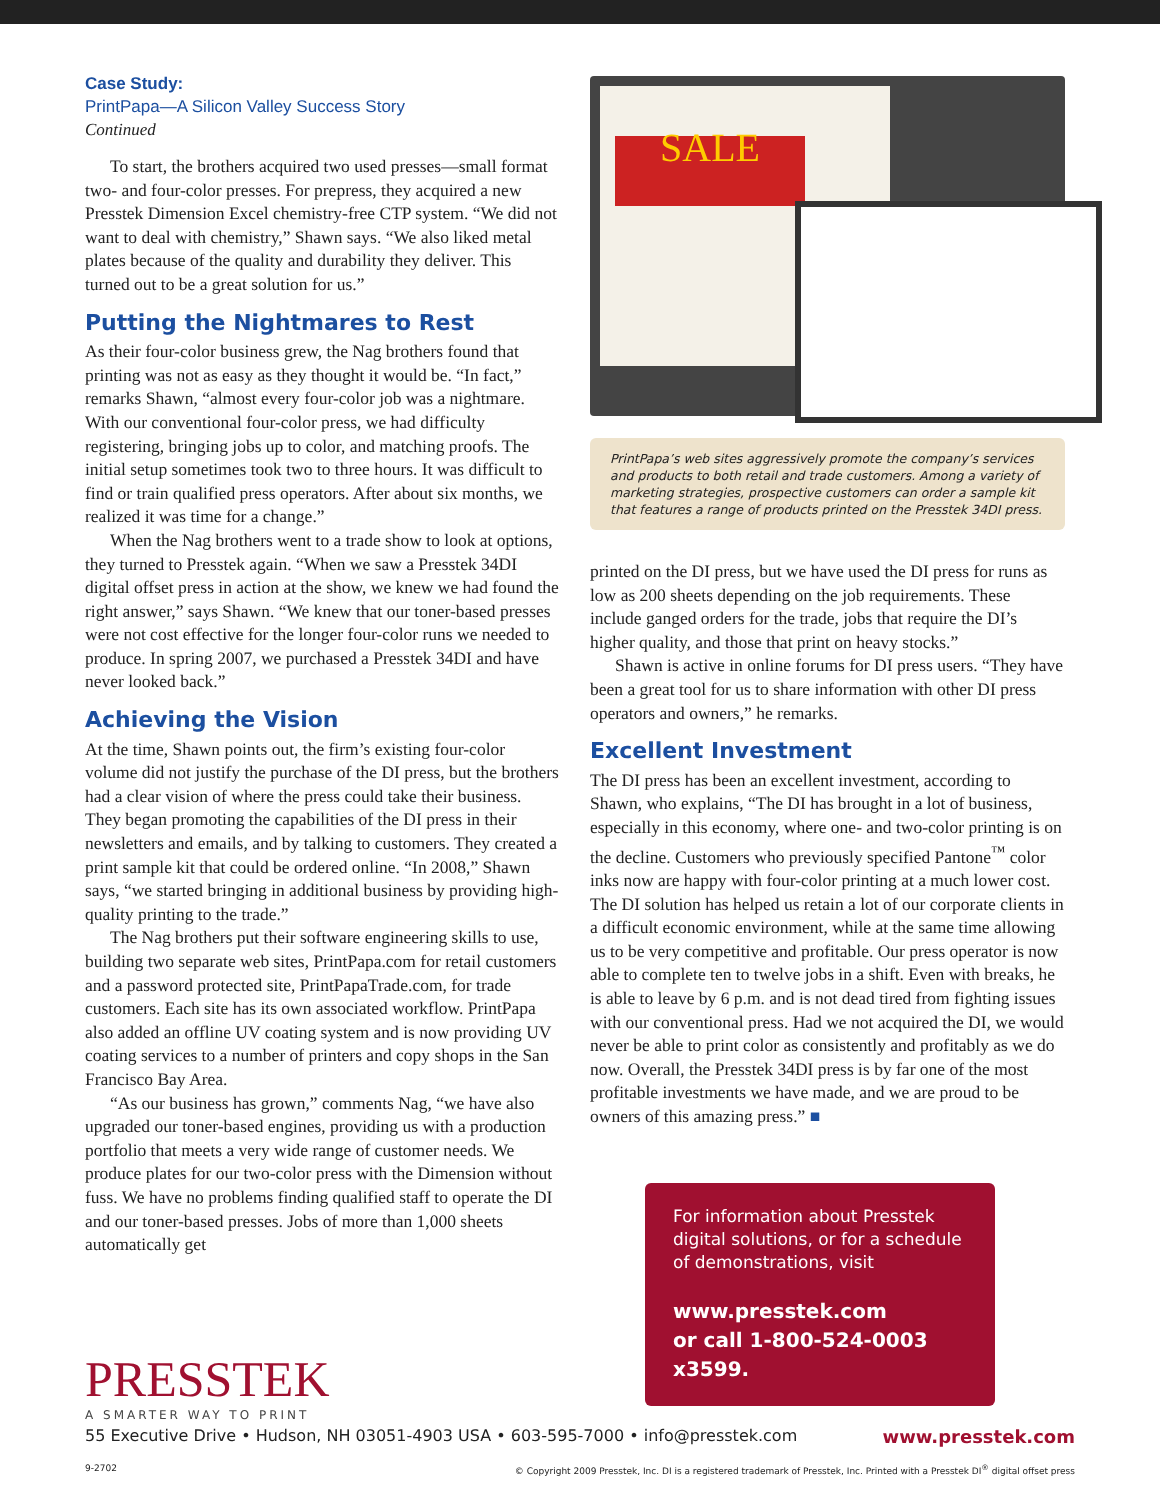Case Study:
PrintPapa—A Silicon Valley Success Story
Continued
To start, the brothers acquired two used presses—small format two- and four-color presses. For prepress, they acquired a new Presstek Dimension Excel chemistry-free CTP system. “We did not want to deal with chemistry,” Shawn says. “We also liked metal plates because of the quality and durability they deliver. This turned out to be a great solution for us.”
Putting the Nightmares to Rest
As their four-color business grew, the Nag brothers found that printing was not as easy as they thought it would be. “In fact,” remarks Shawn, “almost every four-color job was a nightmare. With our conventional four-color press, we had difficulty registering, bringing jobs up to color, and matching proofs. The initial setup sometimes took two to three hours. It was difficult to find or train qualified press operators. After about six months, we realized it was time for a change.”
When the Nag brothers went to a trade show to look at options, they turned to Presstek again. “When we saw a Presstek 34DI digital offset press in action at the show, we knew we had found the right answer,” says Shawn. “We knew that our toner-based presses were not cost effective for the longer four-color runs we needed to produce. In spring 2007, we purchased a Presstek 34DI and have never looked back.”
Achieving the Vision
At the time, Shawn points out, the firm’s existing four-color volume did not justify the purchase of the DI press, but the brothers had a clear vision of where the press could take their business. They began promoting the capabilities of the DI press in their newsletters and emails, and by talking to customers. They created a print sample kit that could be ordered online. “In 2008,” Shawn says, “we started bringing in additional business by providing high-quality printing to the trade.”
The Nag brothers put their software engineering skills to use, building two separate web sites, PrintPapa.com for retail customers and a password protected site, PrintPapaTrade.com, for trade customers. Each site has its own associated workflow. PrintPapa also added an offline UV coating system and is now providing UV coating services to a number of printers and copy shops in the San Francisco Bay Area.
“As our business has grown,” comments Nag, “we have also upgraded our toner-based engines, providing us with a production portfolio that meets a very wide range of customer needs. We produce plates for our two-color press with the Dimension without fuss. We have no problems finding qualified staff to operate the DI and our toner-based presses. Jobs of more than 1,000 sheets automatically get
SALE
PrintPapa’s web sites aggressively promote the company’s services and products to both retail and trade customers. Among a variety of marketing strategies, prospective customers can order a sample kit that features a range of products printed on the Presstek 34DI press.
printed on the DI press, but we have used the DI press for runs as low as 200 sheets depending on the job requirements. These include ganged orders for the trade, jobs that require the DI’s higher quality, and those that print on heavy stocks.”
Shawn is active in online forums for DI press users. “They have been a great tool for us to share information with other DI press operators and owners,” he remarks.
Excellent Investment
The DI press has been an excellent investment, according to Shawn, who explains, “The DI has brought in a lot of business, especially in this economy, where one- and two-color printing is on the decline. Customers who previously specified Pantone<sup>™</sup> color inks now are happy with four-color printing at a much lower cost. The DI solution has helped us retain a lot of our corporate clients in a difficult economic environment, while at the same time allowing us to be very competitive and profitable. Our press operator is now able to complete ten to twelve jobs in a shift. Even with breaks, he is able to leave by 6 p.m. and is not dead tired from fighting issues with our conventional press. Had we not acquired the DI, we would never be able to print color as consistently and profitably as we do now. Overall, the Presstek 34DI press is by far one of the most profitable investments we have made, and we are proud to be owners of this amazing press.” ■
For information about Presstek digital solutions, or for a schedule of demonstrations, visit
www.presstek.com
or call 1-800-524-0003 x3599.
PRESSTEK
A SMARTER WAY TO PRINT
55 Executive Drive • Hudson, NH 03051-4903 USA • 603-595-7000 • info@presstek.com www.presstek.com
9-2702 © Copyright 2009 Presstek, Inc. DI is a registered trademark of Presstek, Inc. Printed with a Presstek DI<sup>®</sup> digital offset press